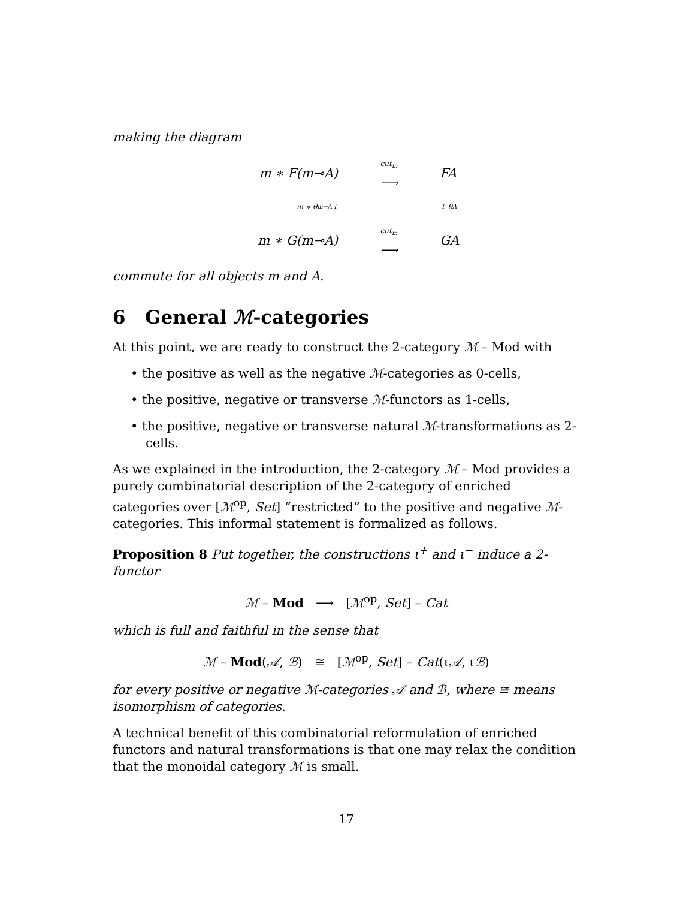making the diagram
m ∗ F(m⊸A)
cut<sub>m</sub>
⟶
FA
m ∗ θ<sub>m⊸A</sub> ↓
↓ θ<sub>A</sub>
m ∗ G(m⊸A)
cut<sub>m</sub>
⟶
GA
commute for all objects m and A.
6 General ℳ-categories
At this point, we are ready to construct the 2-category ℳ – Mod with
• the positive as well as the negative ℳ-categories as 0-cells,
• the positive, negative or transverse ℳ-functors as 1-cells,
• the positive, negative or transverse natural ℳ-transformations as 2-cells.
As we explained in the introduction, the 2-category ℳ – Mod provides a purely combinatorial description of the 2-category of enriched categories over [ℳ<sup>op</sup>, Set] “restricted” to the positive and negative ℳ-categories. This informal statement is formalized as follows.
Proposition 8 Put together, the constructions ι<sup>+</sup> and ι<sup>−</sup> induce a 2-functor
ℳ – Mod ⟶ [ℳ<sup>op</sup>, Set] – Cat
which is full and faithful in the sense that
ℳ – Mod(𝒜, ℬ) ≅ [ℳ<sup>op</sup>, Set] – Cat(ι𝒜, ιℬ)
for every positive or negative ℳ-categories 𝒜 and ℬ, where ≅ means isomorphism of categories.
A technical benefit of this combinatorial reformulation of enriched functors and natural transformations is that one may relax the condition that the monoidal category ℳ is small.
17